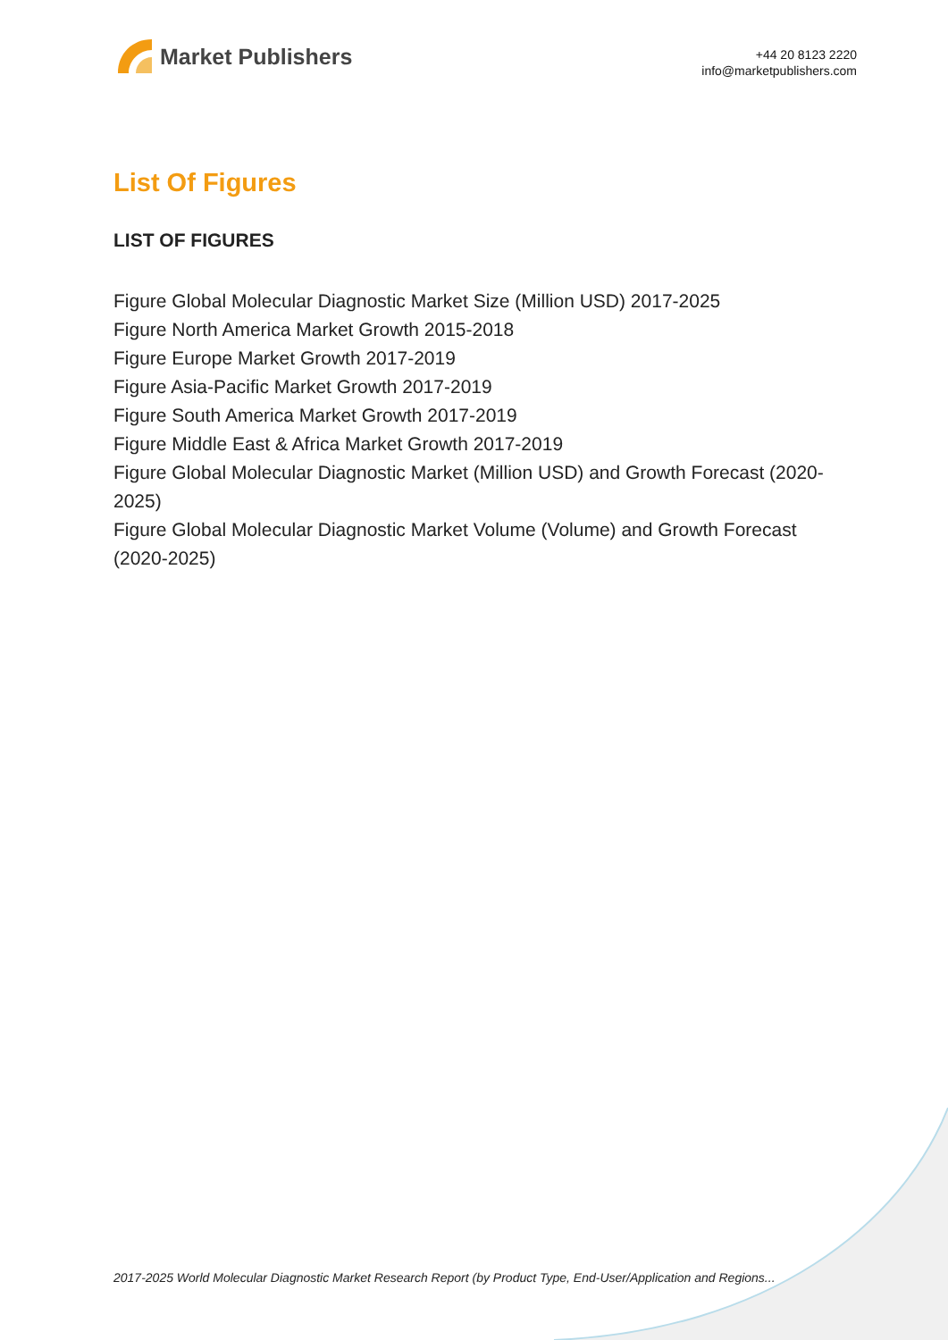Market Publishers
+44 20 8123 2220
info@marketpublishers.com
List Of Figures
LIST OF FIGURES
Figure Global Molecular Diagnostic Market Size (Million USD) 2017-2025
Figure North America Market Growth 2015-2018
Figure Europe Market Growth 2017-2019
Figure Asia-Pacific Market Growth 2017-2019
Figure South America Market Growth 2017-2019
Figure Middle East & Africa Market Growth 2017-2019
Figure Global Molecular Diagnostic Market (Million USD) and Growth Forecast (2020-2025)
Figure Global Molecular Diagnostic Market Volume (Volume) and Growth Forecast (2020-2025)
2017-2025 World Molecular Diagnostic Market Research Report (by Product Type, End-User/Application and Regions...